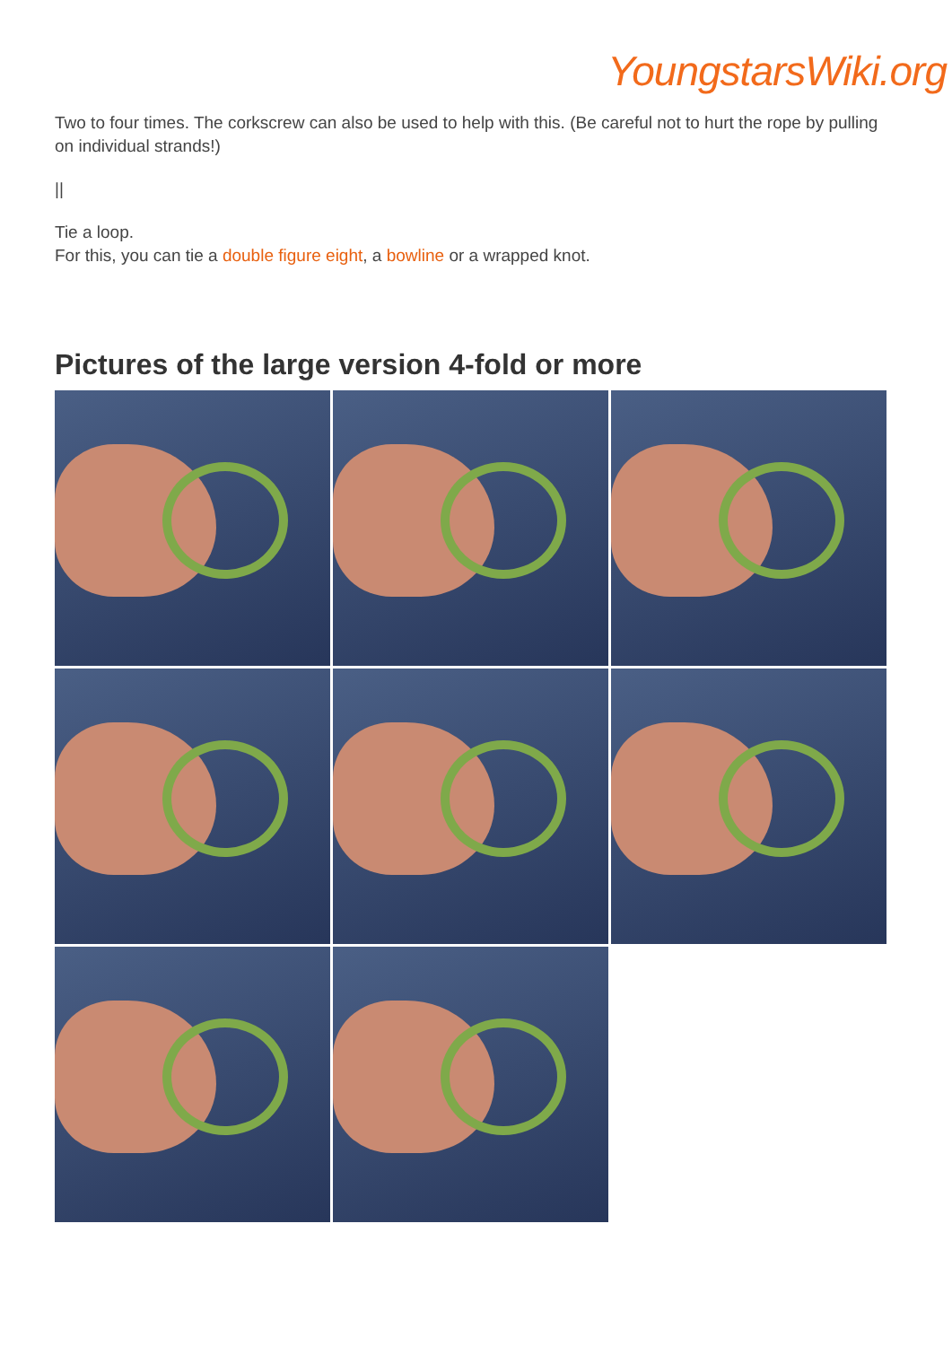YoungstarsWiki.org
Two to four times. The corkscrew can also be used to help with this. (Be careful not to hurt the rope by pulling on individual strands!)
||
Tie a loop.
For this, you can tie a double figure eight, a bowline or a wrapped knot.
Pictures of the large version 4-fold or more